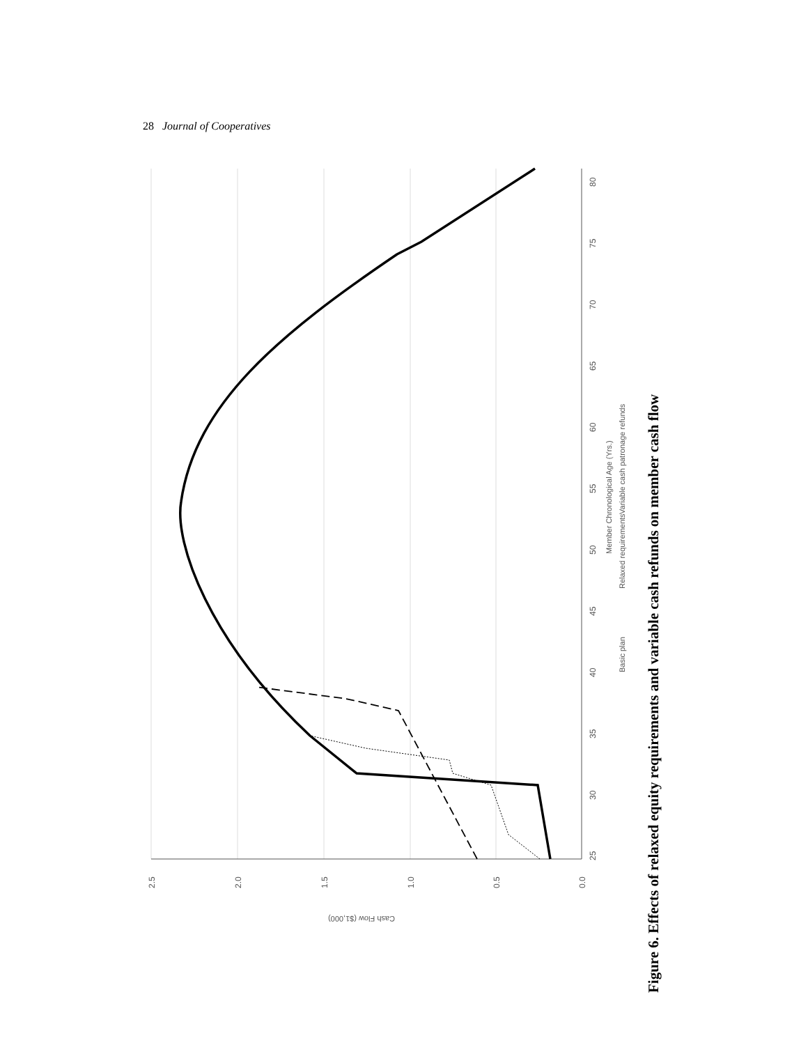28 Journal of Cooperatives
25
30
35
40
45
50
55
60
65
70
75
80
2.5
2.0
1.5
1.0
0.5
0.0
Cash Flow ($1,000)
Member Chronological Age (Yrs.)
Basic plan
Relaxed requirements
Variable cash patronage refunds
Figure 6. Effects of relaxed equity requirements and variable cash refunds on member cash flow